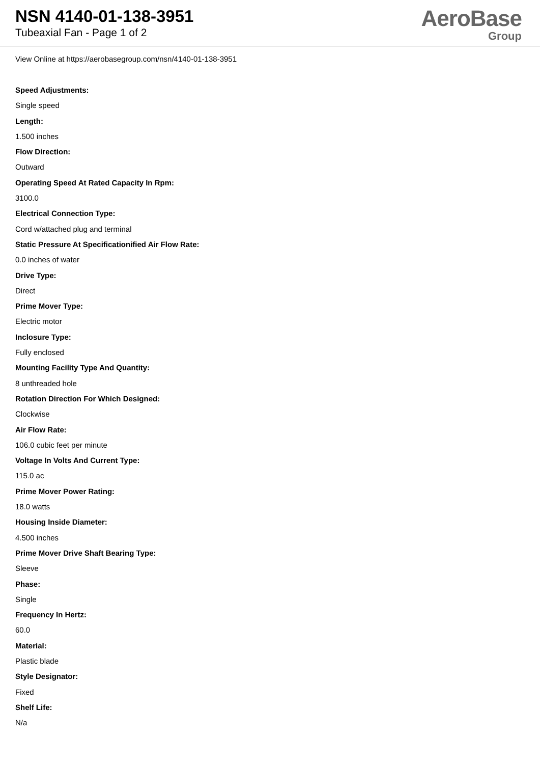NSN 4140-01-138-3951
Tubeaxial Fan - Page 1 of 2
AeroBase
Group
View Online at https://aerobasegroup.com/nsn/4140-01-138-3951
Speed Adjustments:
Single speed
Length:
1.500 inches
Flow Direction:
Outward
Operating Speed At Rated Capacity In Rpm:
3100.0
Electrical Connection Type:
Cord w/attached plug and terminal
Static Pressure At Specificationified Air Flow Rate:
0.0 inches of water
Drive Type:
Direct
Prime Mover Type:
Electric motor
Inclosure Type:
Fully enclosed
Mounting Facility Type And Quantity:
8 unthreaded hole
Rotation Direction For Which Designed:
Clockwise
Air Flow Rate:
106.0 cubic feet per minute
Voltage In Volts And Current Type:
115.0 ac
Prime Mover Power Rating:
18.0 watts
Housing Inside Diameter:
4.500 inches
Prime Mover Drive Shaft Bearing Type:
Sleeve
Phase:
Single
Frequency In Hertz:
60.0
Material:
Plastic blade
Style Designator:
Fixed
Shelf Life:
N/a